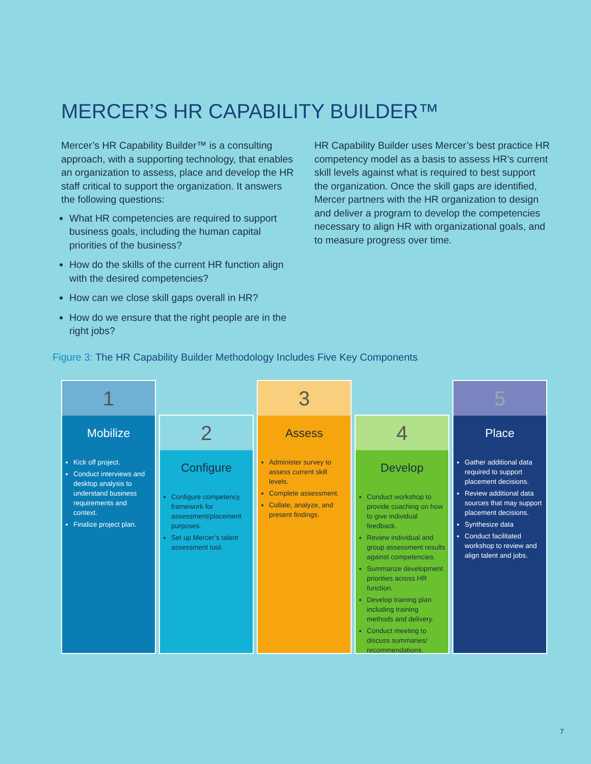MERCER’S HR CAPABILITY BUILDER™
Mercer’s HR Capability Builder™ is a consulting approach, with a supporting technology, that enables an organization to assess, place and develop the HR staff critical to support the organization. It answers the following questions:
What HR competencies are required to support business goals, including the human capital priorities of the business?
How do the skills of the current HR function align with the desired competencies?
How can we close skill gaps overall in HR?
How do we ensure that the right people are in the right jobs?
HR Capability Builder uses Mercer’s best practice HR competency model as a basis to assess HR’s current skill levels against what is required to best support the organization. Once the skill gaps are identified, Mercer partners with the HR organization to design and deliver a program to develop the competencies necessary to align HR with organizational goals, and to measure progress over time.
Figure 3: The HR Capability Builder Methodology Includes Five Key Components
1
Mobilize
Kick off project.
Conduct interviews and desktop analysis to understand business requirements and context.
Finalize project plan.
2
Configure
Configure competency framework for assessment/placement purposes.
Set up Mercer’s talent assessment tool.
3
Assess
Administer survey to assess current skill levels.
Complete assessment.
Collate, analyze, and present findings.
4
Develop
Conduct workshop to provide coaching on how to give individual feedback.
Review individual and group assessment results against competencies.
Summarize development priorities across HR function.
Develop training plan including training methods and delivery.
Conduct meeting to discuss summaries/ recommendations.
5
Place
Gather additional data required to support placement decisions.
Review additional data sources that may support placement decisions.
Synthesize data
Conduct facilitated workshop to review and align talent and jobs.
7